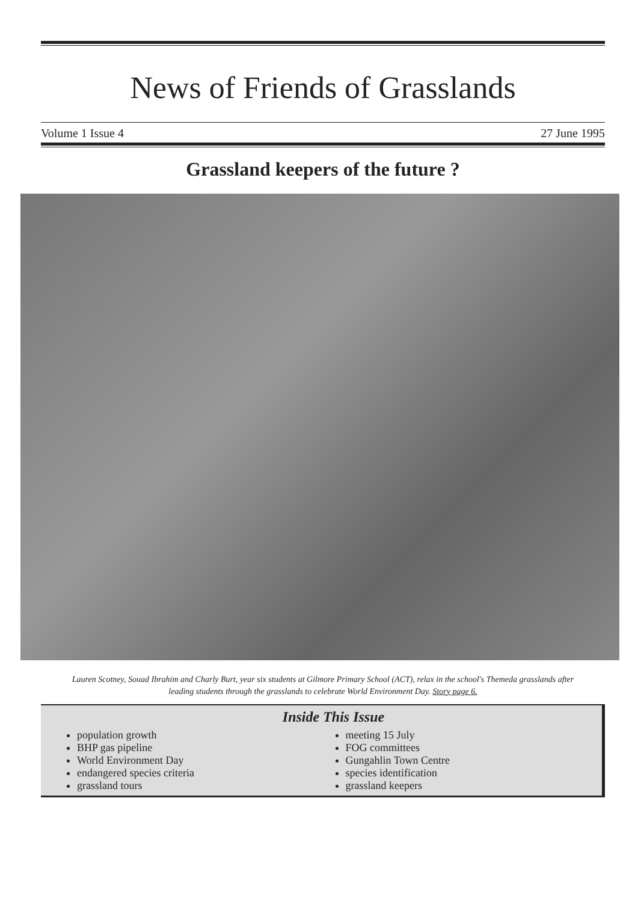News of Friends of Grasslands
Volume 1 Issue 4 27 June 1995
Grassland keepers of the future ?
Lauren Scotney, Souad Ibrahim and Charly Burt, year six students at Gilmore Primary School (ACT), relax in the school's Themeda grasslands after leading students through the grasslands to celebrate World Environment Day. Story page 6.
Inside This Issue
population growth
BHP gas pipeline
World Environment Day
endangered species criteria
grassland tours
meeting 15 July
FOG committees
Gungahlin Town Centre
species identification
grassland keepers